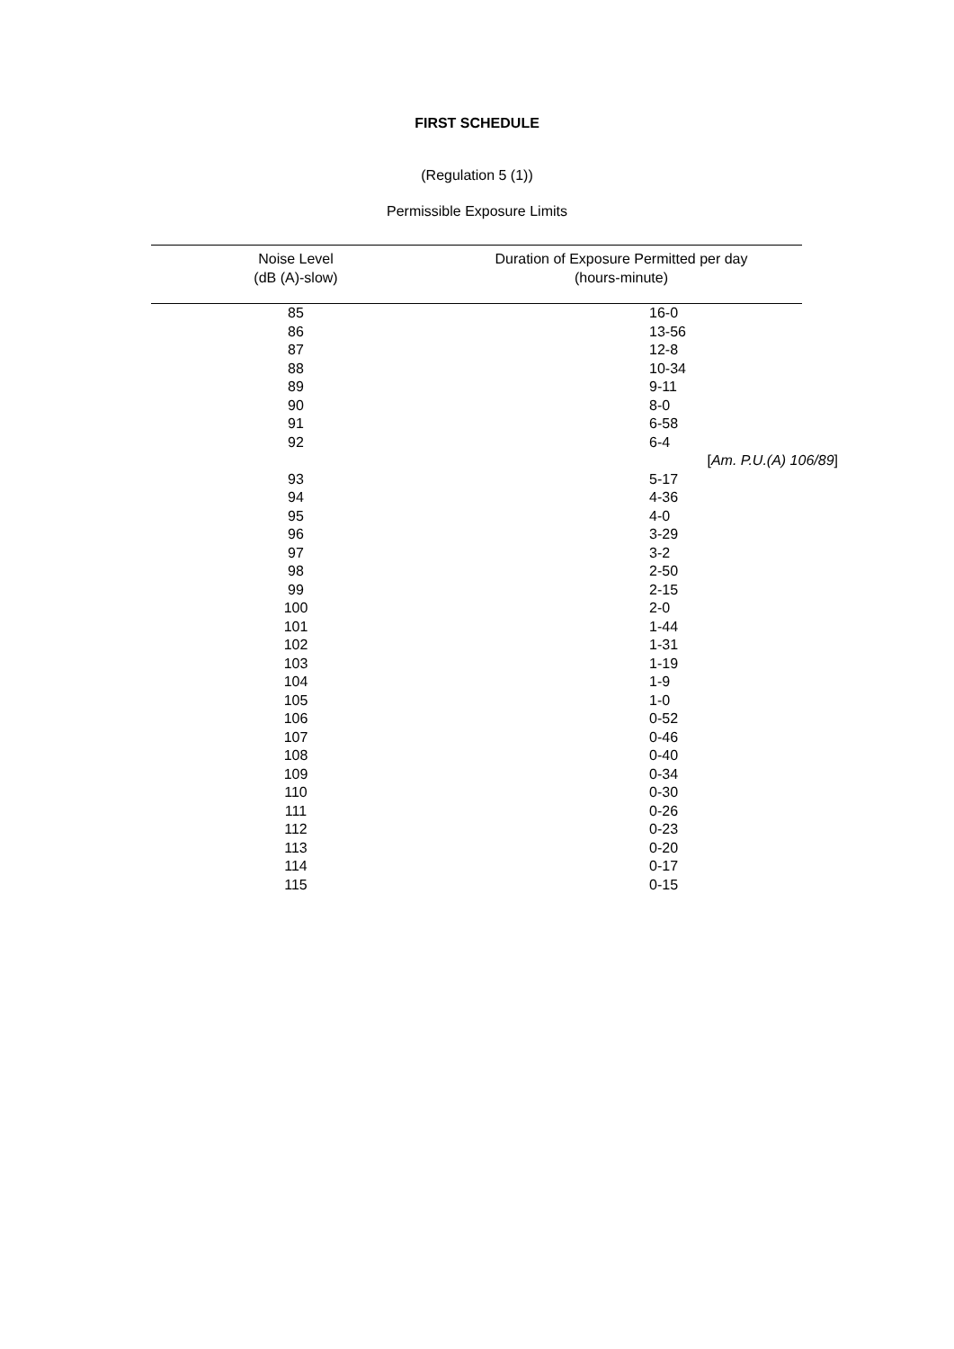FIRST SCHEDULE
(Regulation 5 (1))
Permissible Exposure Limits
| Noise Level (dB (A)-slow) | Duration of Exposure Permitted per day (hours-minute) |
| --- | --- |
| 85 | 16-0 |
| 86 | 13-56 |
| 87 | 12-8 |
| 88 | 10-34 |
| 89 | 9-11 |
| 90 | 8-0 |
| 91 | 6-58 |
| 92 | 6-4 |
| | [ Am. P.U.(A) 106/89 ] |
| 93 | 5-17 |
| 94 | 4-36 |
| 95 | 4-0 |
| 96 | 3-29 |
| 97 | 3-2 |
| 98 | 2-50 |
| 99 | 2-15 |
| 100 | 2-0 |
| 101 | 1-44 |
| 102 | 1-31 |
| 103 | 1-19 |
| 104 | 1-9 |
| 105 | 1-0 |
| 106 | 0-52 |
| 107 | 0-46 |
| 108 | 0-40 |
| 109 | 0-34 |
| 110 | 0-30 |
| 111 | 0-26 |
| 112 | 0-23 |
| 113 | 0-20 |
| 114 | 0-17 |
| 115 | 0-15 |